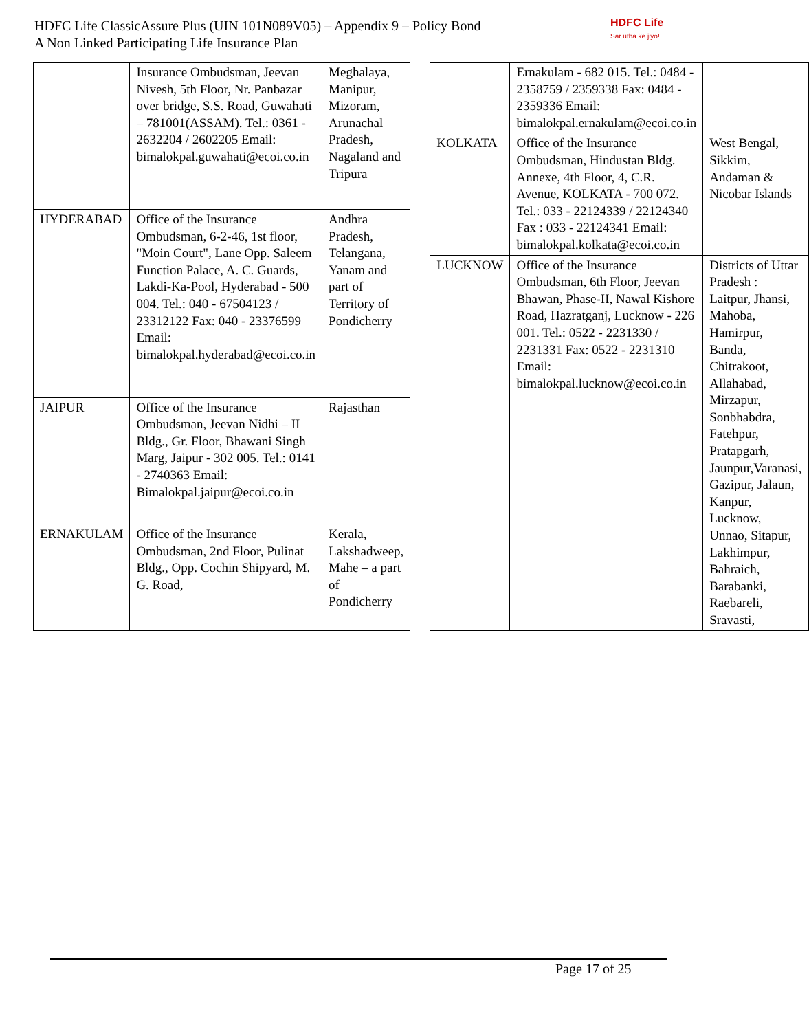HDFC Life ClassicAssure Plus (UIN 101N089V05) – Appendix 9 – Policy Bond
A Non Linked Participating Life Insurance Plan
HDFC Life
Sar utha ke jiyo!
| | Insurance Ombudsman, Jeevan Nivesh, 5th Floor, Nr. Panbazar over bridge, S.S. Road, Guwahati – 781001(ASSAM). Tel.: 0361 - 2632204 / 2602205 Email: bimalokpal.guwahati@ecoi.co.in | Meghalaya, Manipur, Mizoram, Arunachal Pradesh, Nagaland and Tripura |
| HYDERABAD | Office of the Insurance Ombudsman, 6-2-46, 1st floor, "Moin Court", Lane Opp. Saleem Function Palace, A. C. Guards, Lakdi-Ka-Pool, Hyderabad - 500 004. Tel.: 040 - 67504123 / 23312122 Fax: 040 - 23376599 Email: bimalokpal.hyderabad@ecoi.co.in | Andhra Pradesh, Telangana, Yanam and part of Territory of Pondicherry |
| JAIPUR | Office of the Insurance Ombudsman, Jeevan Nidhi – II Bldg., Gr. Floor, Bhawani Singh Marg, Jaipur - 302 005. Tel.: 0141 - 2740363 Email: Bimalokpal.jaipur@ecoi.co.in | Rajasthan |
| ERNAKULAM | Office of the Insurance Ombudsman, 2nd Floor, Pulinat Bldg., Opp. Cochin Shipyard, M. G. Road, | Kerala, Lakshadweep, Mahe – a part of Pondicherry |
| | Ernakulam - 682 015. Tel.: 0484 - 2358759 / 2359338 Fax: 0484 - 2359336 Email: bimalokpal.ernakulam@ecoi.co.in | |
| KOLKATA | Office of the Insurance Ombudsman, Hindustan Bldg. Annexe, 4th Floor, 4, C.R. Avenue, KOLKATA - 700 072. Tel.: 033 - 22124339 / 22124340 Fax : 033 - 22124341 Email: bimalokpal.kolkata@ecoi.co.in | West Bengal, Sikkim, Andaman & Nicobar Islands |
| LUCKNOW | Office of the Insurance Ombudsman, 6th Floor, Jeevan Bhawan, Phase-II, Nawal Kishore Road, Hazratganj, Lucknow - 226 001. Tel.: 0522 - 2231330 / 2231331 Fax: 0522 - 2231310 Email: bimalokpal.lucknow@ecoi.co.in | Districts of Uttar Pradesh : Laitpur, Jhansi, Mahoba, Hamirpur, Banda, Chitrakoot, Allahabad, Mirzapur, Sonbhabdra, Fatehpur, Pratapgarh, Jaunpur,Varanasi, Gazipur, Jalaun, Kanpur, Lucknow, Unnao, Sitapur, Lakhimpur, Bahraich, Barabanki, Raebareli, Sravasti, |
Page 17 of 25